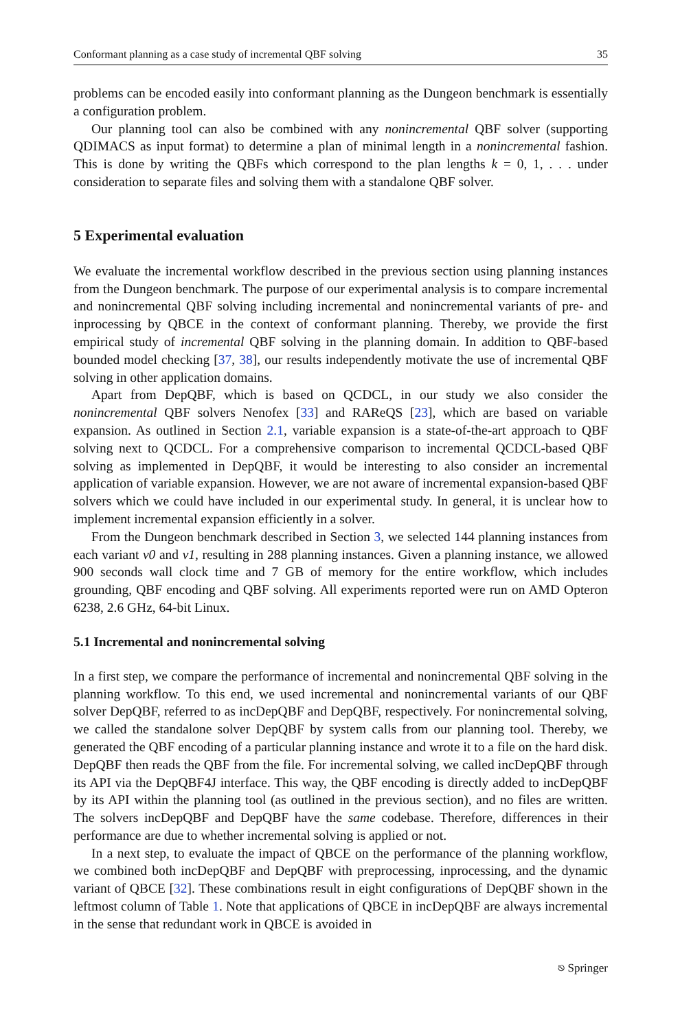Conformant planning as a case study of incremental QBF solving 35
problems can be encoded easily into conformant planning as the Dungeon benchmark is essentially a configuration problem.
Our planning tool can also be combined with any nonincremental QBF solver (supporting QDIMACS as input format) to determine a plan of minimal length in a nonincremental fashion. This is done by writing the QBFs which correspond to the plan lengths k = 0, 1, . . . under consideration to separate files and solving them with a standalone QBF solver.
5 Experimental evaluation
We evaluate the incremental workflow described in the previous section using planning instances from the Dungeon benchmark. The purpose of our experimental analysis is to compare incremental and nonincremental QBF solving including incremental and nonincremental variants of pre- and inprocessing by QBCE in the context of conformant planning. Thereby, we provide the first empirical study of incremental QBF solving in the planning domain. In addition to QBF-based bounded model checking [37, 38], our results independently motivate the use of incremental QBF solving in other application domains.
Apart from DepQBF, which is based on QCDCL, in our study we also consider the nonincremental QBF solvers Nenofex [33] and RAReQS [23], which are based on variable expansion. As outlined in Section 2.1, variable expansion is a state-of-the-art approach to QBF solving next to QCDCL. For a comprehensive comparison to incremental QCDCL-based QBF solving as implemented in DepQBF, it would be interesting to also consider an incremental application of variable expansion. However, we are not aware of incremental expansion-based QBF solvers which we could have included in our experimental study. In general, it is unclear how to implement incremental expansion efficiently in a solver.
From the Dungeon benchmark described in Section 3, we selected 144 planning instances from each variant v0 and v1, resulting in 288 planning instances. Given a planning instance, we allowed 900 seconds wall clock time and 7 GB of memory for the entire workflow, which includes grounding, QBF encoding and QBF solving. All experiments reported were run on AMD Opteron 6238, 2.6 GHz, 64-bit Linux.
5.1 Incremental and nonincremental solving
In a first step, we compare the performance of incremental and nonincremental QBF solving in the planning workflow. To this end, we used incremental and nonincremental variants of our QBF solver DepQBF, referred to as incDepQBF and DepQBF, respectively. For nonincremental solving, we called the standalone solver DepQBF by system calls from our planning tool. Thereby, we generated the QBF encoding of a particular planning instance and wrote it to a file on the hard disk. DepQBF then reads the QBF from the file. For incremental solving, we called incDepQBF through its API via the DepQBF4J interface. This way, the QBF encoding is directly added to incDepQBF by its API within the planning tool (as outlined in the previous section), and no files are written. The solvers incDepQBF and DepQBF have the same codebase. Therefore, differences in their performance are due to whether incremental solving is applied or not.
In a next step, to evaluate the impact of QBCE on the performance of the planning workflow, we combined both incDepQBF and DepQBF with preprocessing, inprocessing, and the dynamic variant of QBCE [32]. These combinations result in eight configurations of DepQBF shown in the leftmost column of Table 1. Note that applications of QBCE in incDepQBF are always incremental in the sense that redundant work in QBCE is avoided in
⎋ Springer